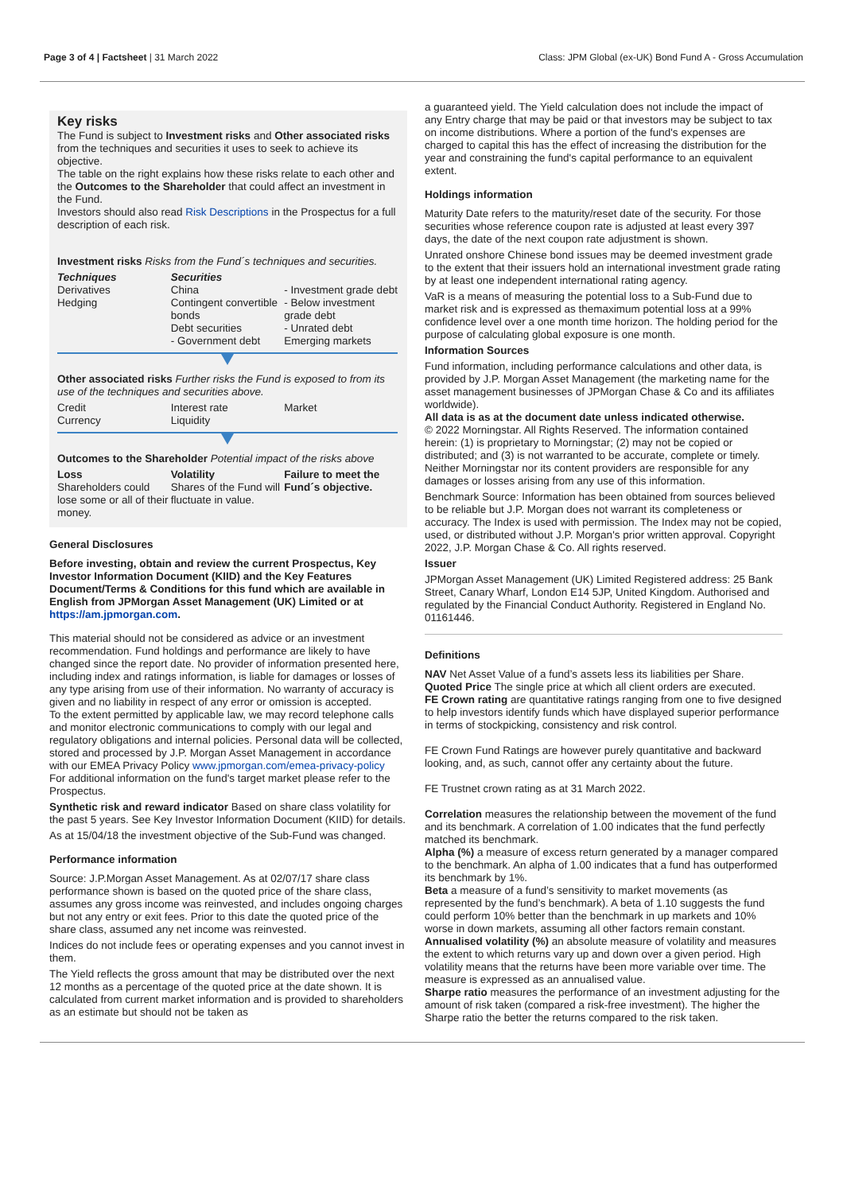Page 3 of 4 | Factsheet | 31 March 2022
Class: JPM Global (ex-UK) Bond Fund A - Gross Accumulation
Key risks
The Fund is subject to Investment risks and Other associated risks from the techniques and securities it uses to seek to achieve its objective.
The table on the right explains how these risks relate to each other and the Outcomes to the Shareholder that could affect an investment in the Fund.
Investors should also read Risk Descriptions in the Prospectus for a full description of each risk.
Investment risks Risks from the Fund´s techniques and securities.
| Techniques Derivatives Hedging | Securities China Contingent convertible bonds Debt securities - Government debt | - Investment grade debt - Below investment grade debt - Unrated debt Emerging markets |
Other associated risks Further risks the Fund is exposed to from its use of the techniques and securities above.
| Credit Currency | Interest rate Liquidity | Market |
Outcomes to the Shareholder Potential impact of the risks above
| Loss Shareholders could lose some or all of their money. | Volatility Shares of the Fund will fluctuate in value. | Failure to meet the Fund´s objective. |
General Disclosures
Before investing, obtain and review the current Prospectus, Key Investor Information Document (KIID) and the Key Features Document/Terms & Conditions for this fund which are available in English from JPMorgan Asset Management (UK) Limited or at https://am.jpmorgan.com.
This material should not be considered as advice or an investment recommendation. Fund holdings and performance are likely to have changed since the report date. No provider of information presented here, including index and ratings information, is liable for damages or losses of any type arising from use of their information. No warranty of accuracy is given and no liability in respect of any error or omission is accepted.
To the extent permitted by applicable law, we may record telephone calls and monitor electronic communications to comply with our legal and regulatory obligations and internal policies. Personal data will be collected, stored and processed by J.P. Morgan Asset Management in accordance with our EMEA Privacy Policy www.jpmorgan.com/emea-privacy-policy
For additional information on the fund's target market please refer to the Prospectus.
Synthetic risk and reward indicator Based on share class volatility for the past 5 years. See Key Investor Information Document (KIID) for details.
As at 15/04/18 the investment objective of the Sub-Fund was changed.
Performance information
Source: J.P.Morgan Asset Management. As at 02/07/17 share class performance shown is based on the quoted price of the share class, assumes any gross income was reinvested, and includes ongoing charges but not any entry or exit fees. Prior to this date the quoted price of the share class, assumed any net income was reinvested.
Indices do not include fees or operating expenses and you cannot invest in them.
The Yield reflects the gross amount that may be distributed over the next 12 months as a percentage of the quoted price at the date shown. It is calculated from current market information and is provided to shareholders as an estimate but should not be taken as
a guaranteed yield. The Yield calculation does not include the impact of any Entry charge that may be paid or that investors may be subject to tax on income distributions. Where a portion of the fund's expenses are charged to capital this has the effect of increasing the distribution for the year and constraining the fund's capital performance to an equivalent extent.
Holdings information
Maturity Date refers to the maturity/reset date of the security. For those securities whose reference coupon rate is adjusted at least every 397 days, the date of the next coupon rate adjustment is shown.
Unrated onshore Chinese bond issues may be deemed investment grade to the extent that their issuers hold an international investment grade rating by at least one independent international rating agency.
VaR is a means of measuring the potential loss to a Sub-Fund due to market risk and is expressed as themaximum potential loss at a 99% confidence level over a one month time horizon. The holding period for the purpose of calculating global exposure is one month.
Information Sources
Fund information, including performance calculations and other data, is provided by J.P. Morgan Asset Management (the marketing name for the asset management businesses of JPMorgan Chase & Co and its affiliates worldwide).
All data is as at the document date unless indicated otherwise.
© 2022 Morningstar. All Rights Reserved. The information contained herein: (1) is proprietary to Morningstar; (2) may not be copied or distributed; and (3) is not warranted to be accurate, complete or timely. Neither Morningstar nor its content providers are responsible for any damages or losses arising from any use of this information.
Benchmark Source: Information has been obtained from sources believed to be reliable but J.P. Morgan does not warrant its completeness or accuracy. The Index is used with permission. The Index may not be copied, used, or distributed without J.P. Morgan's prior written approval. Copyright 2022, J.P. Morgan Chase & Co. All rights reserved.
Issuer
JPMorgan Asset Management (UK) Limited Registered address: 25 Bank Street, Canary Wharf, London E14 5JP, United Kingdom. Authorised and regulated by the Financial Conduct Authority. Registered in England No. 01161446.
Definitions
NAV Net Asset Value of a fund’s assets less its liabilities per Share.
Quoted Price The single price at which all client orders are executed.
FE Crown rating are quantitative ratings ranging from one to five designed to help investors identify funds which have displayed superior performance in terms of stockpicking, consistency and risk control.
FE Crown Fund Ratings are however purely quantitative and backward looking, and, as such, cannot offer any certainty about the future.
FE Trustnet crown rating as at 31 March 2022.
Correlation measures the relationship between the movement of the fund and its benchmark. A correlation of 1.00 indicates that the fund perfectly matched its benchmark.
Alpha (%) a measure of excess return generated by a manager compared to the benchmark. An alpha of 1.00 indicates that a fund has outperformed its benchmark by 1%.
Beta a measure of a fund’s sensitivity to market movements (as represented by the fund’s benchmark). A beta of 1.10 suggests the fund could perform 10% better than the benchmark in up markets and 10% worse in down markets, assuming all other factors remain constant.
Annualised volatility (%) an absolute measure of volatility and measures the extent to which returns vary up and down over a given period. High volatility means that the returns have been more variable over time. The measure is expressed as an annualised value.
Sharpe ratio measures the performance of an investment adjusting for the amount of risk taken (compared a risk-free investment). The higher the Sharpe ratio the better the returns compared to the risk taken.